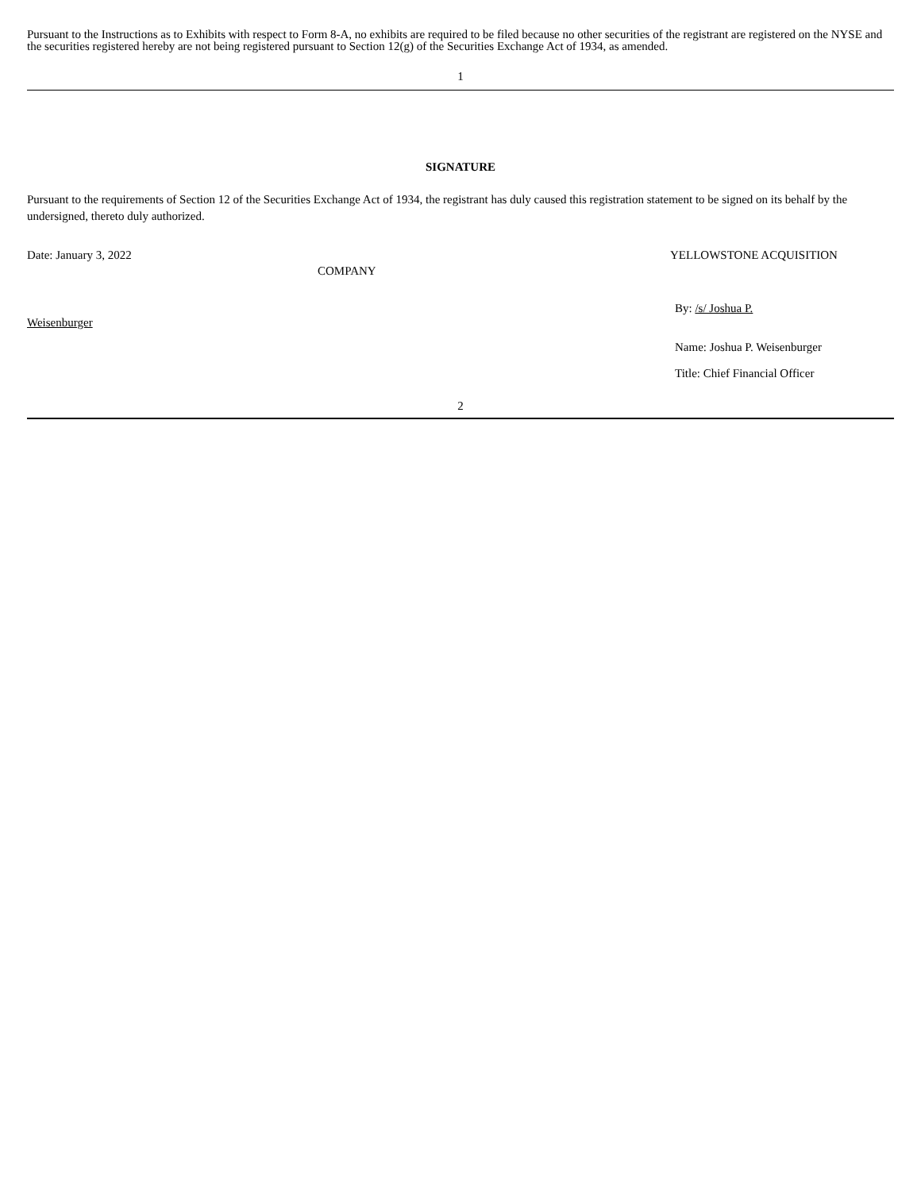Pursuant to the Instructions as to Exhibits with respect to Form 8-A, no exhibits are required to be filed because no other securities of the registrant are registered on the NYSE and the securities registered hereby are not being registered pursuant to Section 12(g) of the Securities Exchange Act of 1934, as amended.
1
SIGNATURE
Pursuant to the requirements of Section 12 of the Securities Exchange Act of 1934, the registrant has duly caused this registration statement to be signed on its behalf by the undersigned, thereto duly authorized.
Date: January 3, 2022
COMPANY
YELLOWSTONE ACQUISITION
Weisenburger
By: /s/ Joshua P.
Name: Joshua P. Weisenburger
Title: Chief Financial Officer
2